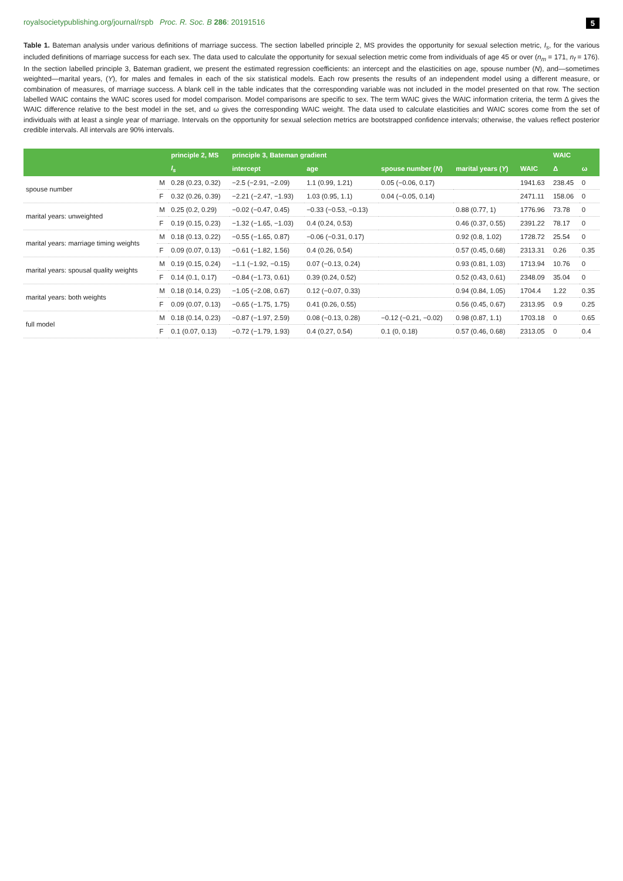royalsocietypublishing.org/journal/rspb Proc. R. Soc. B 286: 20191516 5
Table 1. Bateman analysis under various definitions of marriage success. The section labelled principle 2, MS provides the opportunity for sexual selection metric, I<sub>s</sub>, for the various included definitions of marriage success for each sex. The data used to calculate the opportunity for sexual selection metric come from individuals of age 45 or over (n<sub>m</sub> = 171, n<sub>f</sub> = 176). In the section labelled principle 3, Bateman gradient, we present the estimated regression coefficients: an intercept and the elasticities on age, spouse number (N), and—sometimes weighted—marital years, (Y), for males and females in each of the six statistical models. Each row presents the results of an independent model using a different measure, or combination of measures, of marriage success. A blank cell in the table indicates that the corresponding variable was not included in the model presented on that row. The section labelled WAIC contains the WAIC scores used for model comparison. Model comparisons are specific to sex. The term WAIC gives the WAIC information criteria, the term Δ gives the WAIC difference relative to the best model in the set, and ω gives the corresponding WAIC weight. The data used to calculate elasticities and WAIC scores come from the set of individuals with at least a single year of marriage. Intervals on the opportunity for sexual selection metrics are bootstrapped confidence intervals; otherwise, the values reflect posterior credible intervals. All intervals are 90% intervals.
| | | principle 2, MS | principle 3, Bateman gradient | | | | | WAIC | |
| --- | --- | --- | --- | --- | --- | --- | --- | --- | --- |
| | | I<sub>s</sub> | intercept | age | spouse number ( N ) | marital years ( Y ) | WAIC | Δ | ω |
| spouse number | M | 0.28 (0.23, 0.32) | −2.5 (−2.91, −2.09) | 1.1 (0.99, 1.21) | 0.05 (−0.06, 0.17) | | 1941.63 | 238.45 | 0 |
| | F | 0.32 (0.26, 0.39) | −2.21 (−2.47, −1.93) | 1.03 (0.95, 1.1) | 0.04 (−0.05, 0.14) | | 2471.11 | 158.06 | 0 |
| marital years: unweighted | M | 0.25 (0.2, 0.29) | −0.02 (−0.47, 0.45) | −0.33 (−0.53, −0.13) | | 0.88 (0.77, 1) | 1776.96 | 73.78 | 0 |
| | F | 0.19 (0.15, 0.23) | −1.32 (−1.65, −1.03) | 0.4 (0.24, 0.53) | | 0.46 (0.37, 0.55) | 2391.22 | 78.17 | 0 |
| marital years: marriage timing weights | M | 0.18 (0.13, 0.22) | −0.55 (−1.65, 0.87) | −0.06 (−0.31, 0.17) | | 0.92 (0.8, 1.02) | 1728.72 | 25.54 | 0 |
| | F | 0.09 (0.07, 0.13) | −0.61 (−1.82, 1.56) | 0.4 (0.26, 0.54) | | 0.57 (0.45, 0.68) | 2313.31 | 0.26 | 0.35 |
| marital years: spousal quality weights | M | 0.19 (0.15, 0.24) | −1.1 (−1.92, −0.15) | 0.07 (−0.13, 0.24) | | 0.93 (0.81, 1.03) | 1713.94 | 10.76 | 0 |
| | F | 0.14 (0.1, 0.17) | −0.84 (−1.73, 0.61) | 0.39 (0.24, 0.52) | | 0.52 (0.43, 0.61) | 2348.09 | 35.04 | 0 |
| marital years: both weights | M | 0.18 (0.14, 0.23) | −1.05 (−2.08, 0.67) | 0.12 (−0.07, 0.33) | | 0.94 (0.84, 1.05) | 1704.4 | 1.22 | 0.35 |
| | F | 0.09 (0.07, 0.13) | −0.65 (−1.75, 1.75) | 0.41 (0.26, 0.55) | | 0.56 (0.45, 0.67) | 2313.95 | 0.9 | 0.25 |
| full model | M | 0.18 (0.14, 0.23) | −0.87 (−1.97, 2.59) | 0.08 (−0.13, 0.28) | −0.12 (−0.21, −0.02) | 0.98 (0.87, 1.1) | 1703.18 | 0 | 0.65 |
| | F | 0.1 (0.07, 0.13) | −0.72 (−1.79, 1.93) | 0.4 (0.27, 0.54) | 0.1 (0, 0.18) | 0.57 (0.46, 0.68) | 2313.05 | 0 | 0.4 |